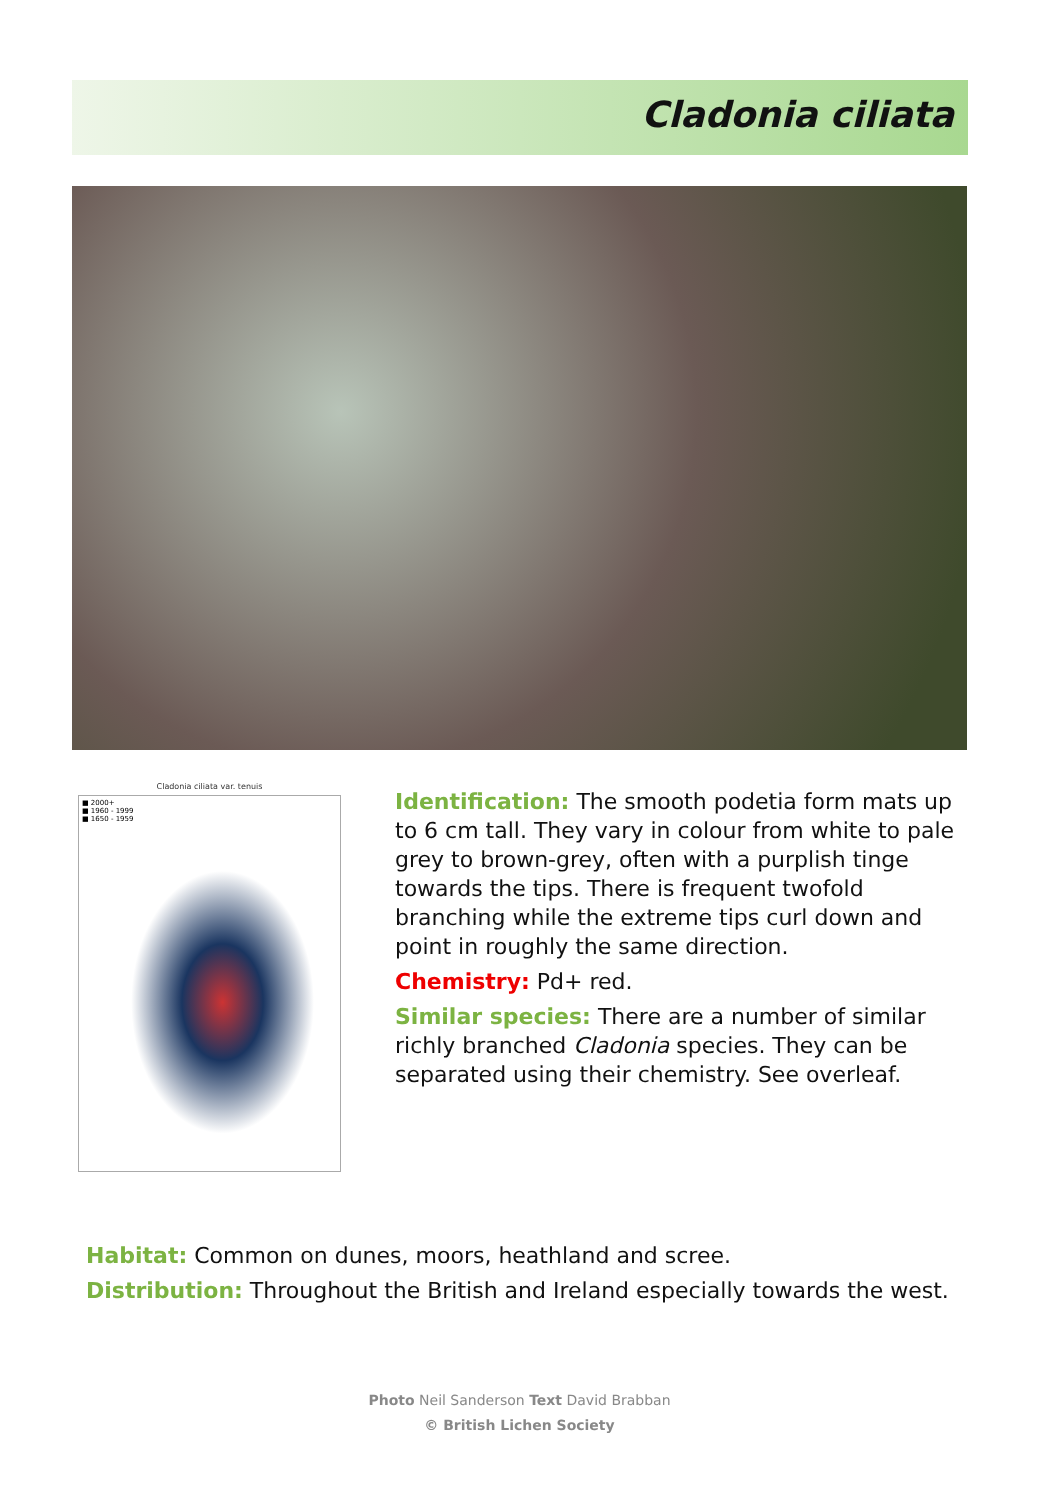Cladonia ciliata
Cladonia ciliata var. tenuis
■ 2000+
■ 1960 - 1999
■ 1650 - 1959
Identification: The smooth podetia form mats up to 6 cm tall. They vary in colour from white to pale grey to brown-grey, often with a purplish tinge towards the tips. There is frequent twofold branching while the extreme tips curl down and point in roughly the same direction.
Chemistry: Pd+ red.
Similar species: There are a number of similar richly branched Cladonia species. They can be separated using their chemistry. See overleaf.
Habitat: Common on dunes, moors, heathland and scree.
Distribution: Throughout the British and Ireland especially towards the west.
Photo Neil Sanderson Text David Brabban
© British Lichen Society